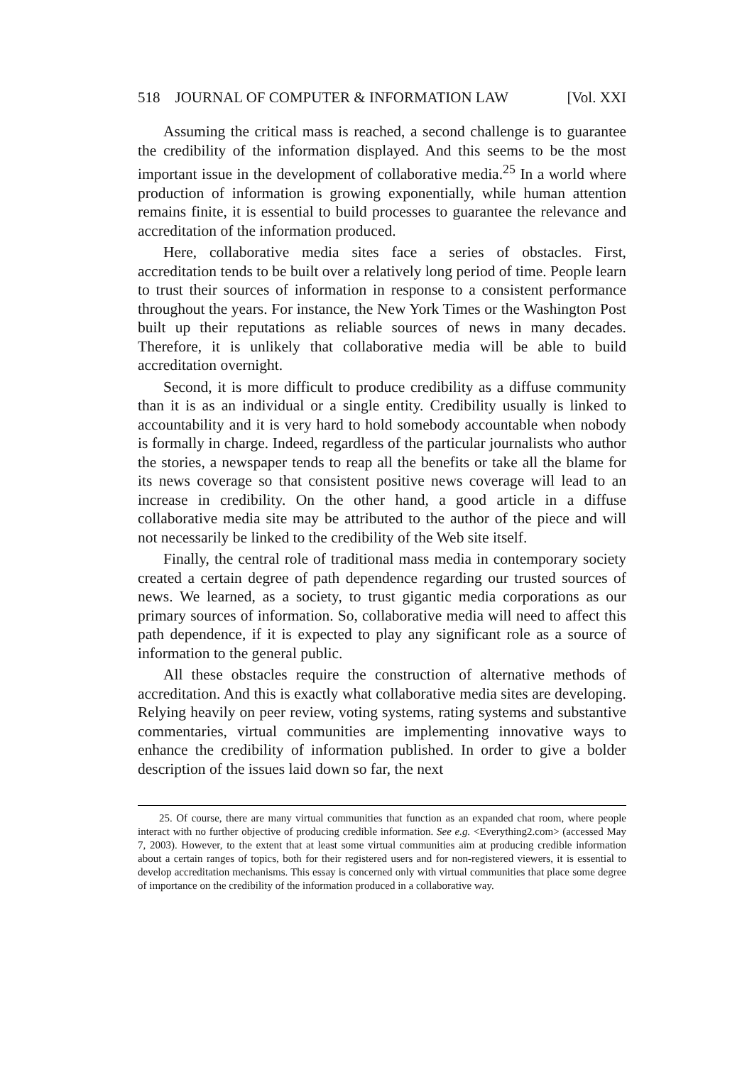518 JOURNAL OF COMPUTER & INFORMATION LAW [Vol. XXI
Assuming the critical mass is reached, a second challenge is to guarantee the credibility of the information displayed. And this seems to be the most important issue in the development of collaborative media.<sup>25</sup> In a world where production of information is growing exponentially, while human attention remains finite, it is essential to build processes to guarantee the relevance and accreditation of the information produced.
Here, collaborative media sites face a series of obstacles. First, accreditation tends to be built over a relatively long period of time. People learn to trust their sources of information in response to a consistent performance throughout the years. For instance, the New York Times or the Washington Post built up their reputations as reliable sources of news in many decades. Therefore, it is unlikely that collaborative media will be able to build accreditation overnight.
Second, it is more difficult to produce credibility as a diffuse community than it is as an individual or a single entity. Credibility usually is linked to accountability and it is very hard to hold somebody accountable when nobody is formally in charge. Indeed, regardless of the particular journalists who author the stories, a newspaper tends to reap all the benefits or take all the blame for its news coverage so that consistent positive news coverage will lead to an increase in credibility. On the other hand, a good article in a diffuse collaborative media site may be attributed to the author of the piece and will not necessarily be linked to the credibility of the Web site itself.
Finally, the central role of traditional mass media in contemporary society created a certain degree of path dependence regarding our trusted sources of news. We learned, as a society, to trust gigantic media corporations as our primary sources of information. So, collaborative media will need to affect this path dependence, if it is expected to play any significant role as a source of information to the general public.
All these obstacles require the construction of alternative methods of accreditation. And this is exactly what collaborative media sites are developing. Relying heavily on peer review, voting systems, rating systems and substantive commentaries, virtual communities are implementing innovative ways to enhance the credibility of information published. In order to give a bolder description of the issues laid down so far, the next
25. Of course, there are many virtual communities that function as an expanded chat room, where people interact with no further objective of producing credible information. See e.g. <Everything2.com> (accessed May 7, 2003). However, to the extent that at least some virtual communities aim at producing credible information about a certain ranges of topics, both for their registered users and for non-registered viewers, it is essential to develop accreditation mechanisms. This essay is concerned only with virtual communities that place some degree of importance on the credibility of the information produced in a collaborative way.